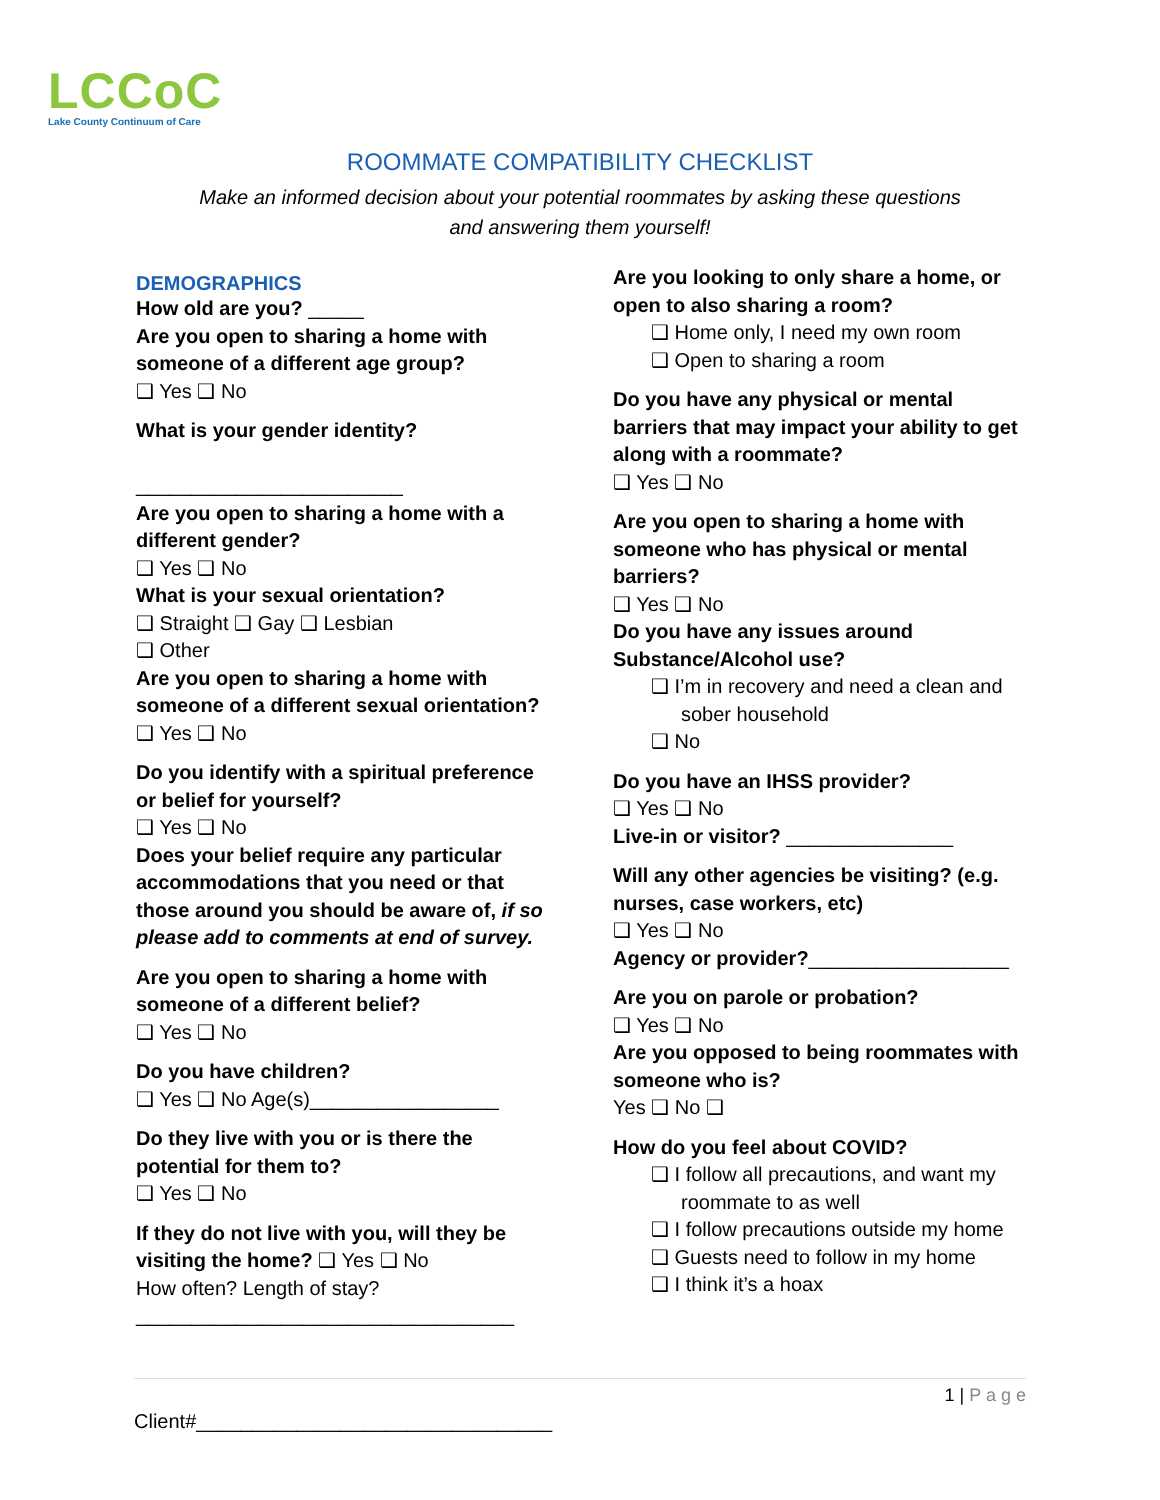LCCoC
Lake County Continuum of Care
ROOMMATE COMPATIBILITY CHECKLIST
Make an informed decision about your potential roommates by asking these questions
and answering them yourself!
DEMOGRAPHICS
How old are you? _____
Are you open to sharing a home with someone of a different age group?
❑ Yes ❑ No
What is your gender identity?
________________________
Are you open to sharing a home with a different gender?
❑ Yes ❑ No
What is your sexual orientation?
❑ Straight ❑ Gay ❑ Lesbian
❑ Other
Are you open to sharing a home with someone of a different sexual orientation?
❑ Yes ❑ No
Do you identify with a spiritual preference or belief for yourself?
❑ Yes ❑ No
Does your belief require any particular accommodations that you need or that those around you should be aware of, if so please add to comments at end of survey.
Are you open to sharing a home with someone of a different belief?
❑ Yes ❑ No
Do you have children?
❑ Yes ❑ No Age(s)_________________
Do they live with you or is there the potential for them to?
❑ Yes ❑ No
If they do not live with you, will they be visiting the home? ❑ Yes ❑ No
How often? Length of stay?
__________________________________
Are you looking to only share a home, or open to also sharing a room?
❑ Home only, I need my own room
❑ Open to sharing a room
Do you have any physical or mental barriers that may impact your ability to get along with a roommate?
❑ Yes ❑ No
Are you open to sharing a home with someone who has physical or mental barriers?
❑ Yes ❑ No
Do you have any issues around Substance/Alcohol use?
❑ I’m in recovery and need a clean and sober household
❑ No
Do you have an IHSS provider?
❑ Yes ❑ No
Live-in or visitor? _______________
Will any other agencies be visiting? (e.g. nurses, case workers, etc)
❑ Yes ❑ No
Agency or provider?__________________
Are you on parole or probation?
❑ Yes ❑ No
Are you opposed to being roommates with someone who is?
Yes ❑ No ❑
How do you feel about COVID?
❑ I follow all precautions, and want my roommate to as well
❑ I follow precautions outside my home
❑ Guests need to follow in my home
❑ I think it’s a hoax
1 | P a g e
Client#________________________________